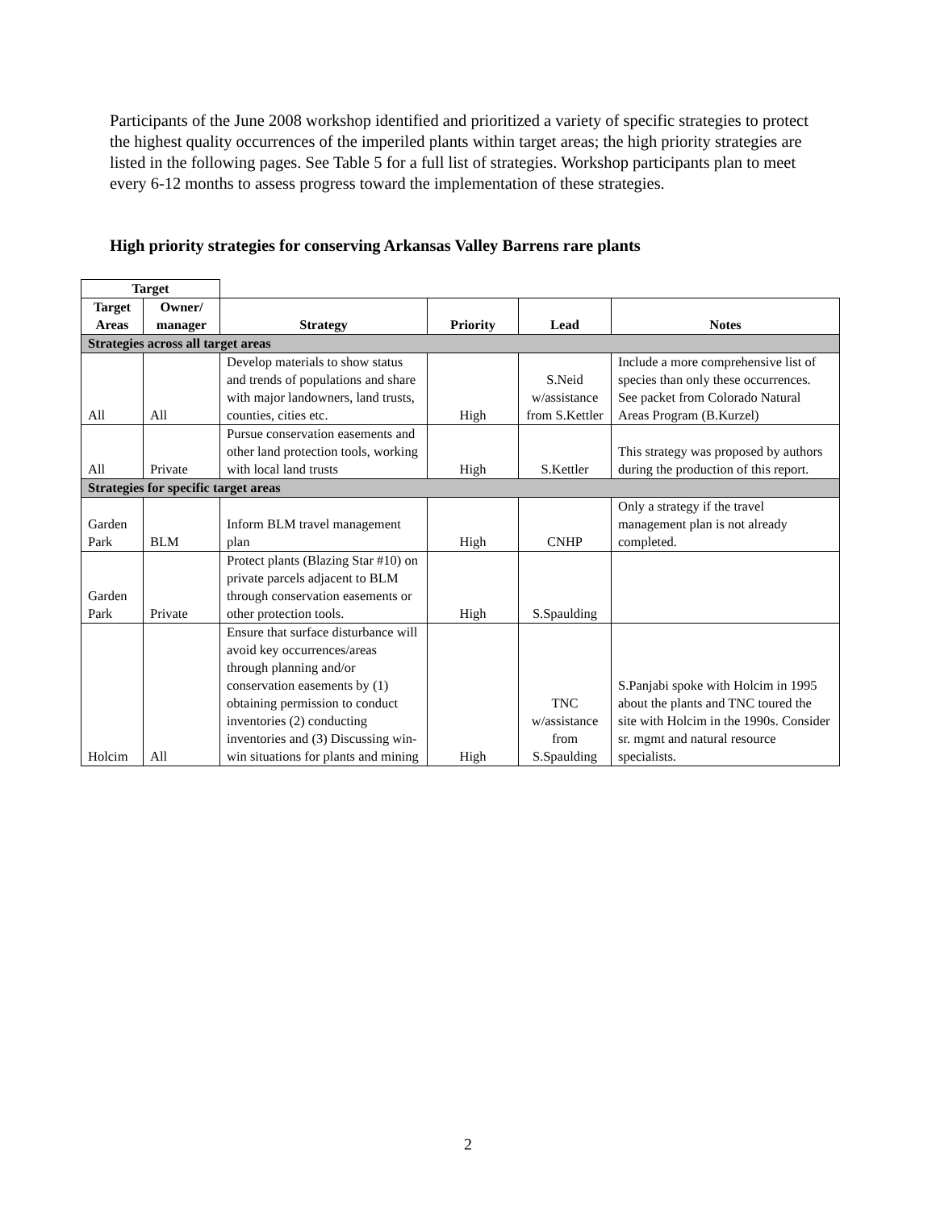Participants of the June 2008 workshop identified and prioritized a variety of specific strategies to protect the highest quality occurrences of the imperiled plants within target areas; the high priority strategies are listed in the following pages. See Table 5 for a full list of strategies. Workshop participants plan to meet every 6-12 months to assess progress toward the implementation of these strategies.
High priority strategies for conserving Arkansas Valley Barrens rare plants
| Target | | | | | |
| --- | --- | --- | --- | --- | --- |
| Target Areas | Owner/ manager | Strategy | Priority | Lead | Notes |
| Strategies across all target areas | | | | | |
| All | All | Develop materials to show status and trends of populations and share with major landowners, land trusts, counties, cities etc. | High | S.Neid w/assistance from S.Kettler | Include a more comprehensive list of species than only these occurrences. See packet from Colorado Natural Areas Program (B.Kurzel) |
| All | Private | Pursue conservation easements and other land protection tools, working with local land trusts | High | S.Kettler | This strategy was proposed by authors during the production of this report. |
| Strategies for specific target areas | | | | | |
| Garden Park | BLM | Inform BLM travel management plan | High | CNHP | Only a strategy if the travel management plan is not already completed. |
| Garden Park | Private | Protect plants (Blazing Star #10) on private parcels adjacent to BLM through conservation easements or other protection tools. | High | S.Spaulding | |
| Holcim | All | Ensure that surface disturbance will avoid key occurrences/areas through planning and/or conservation easements by (1) obtaining permission to conduct inventories (2) conducting inventories and (3) Discussing win-win situations for plants and mining | High | TNC w/assistance from S.Spaulding | S.Panjabi spoke with Holcim in 1995 about the plants and TNC toured the site with Holcim in the 1990s. Consider sr. mgmt and natural resource specialists. |
2